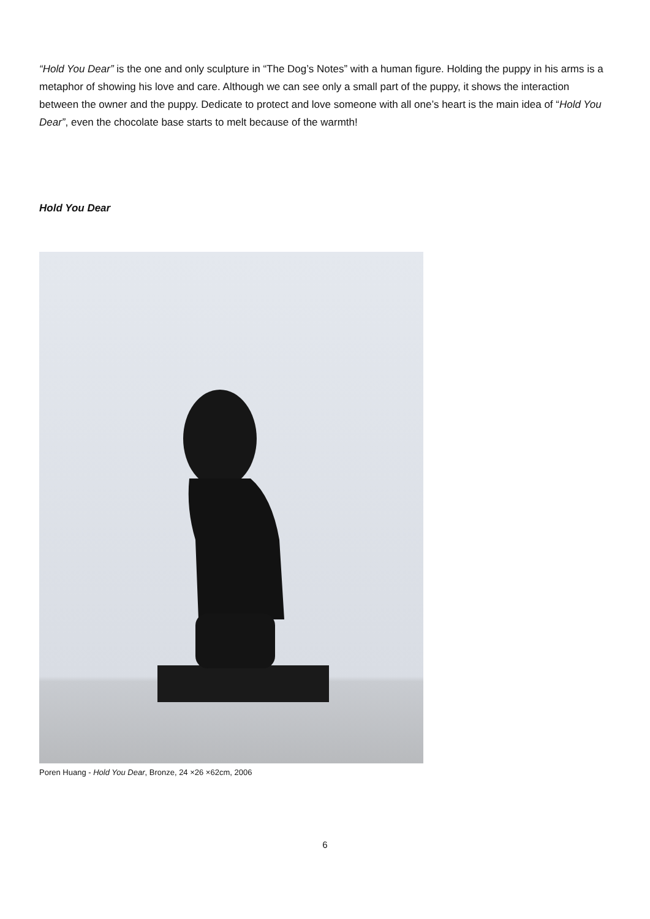“Hold You Dear” is the one and only sculpture in “The Dog’s Notes” with a human figure. Holding the puppy in his arms is a metaphor of showing his love and care. Although we can see only a small part of the puppy, it shows the interaction between the owner and the puppy. Dedicate to protect and love someone with all one’s heart is the main idea of “Hold You Dear”, even the chocolate base starts to melt because of the warmth!
Hold You Dear
Poren Huang - Hold You Dear, Bronze, 24 ×26 ×62cm, 2006
6